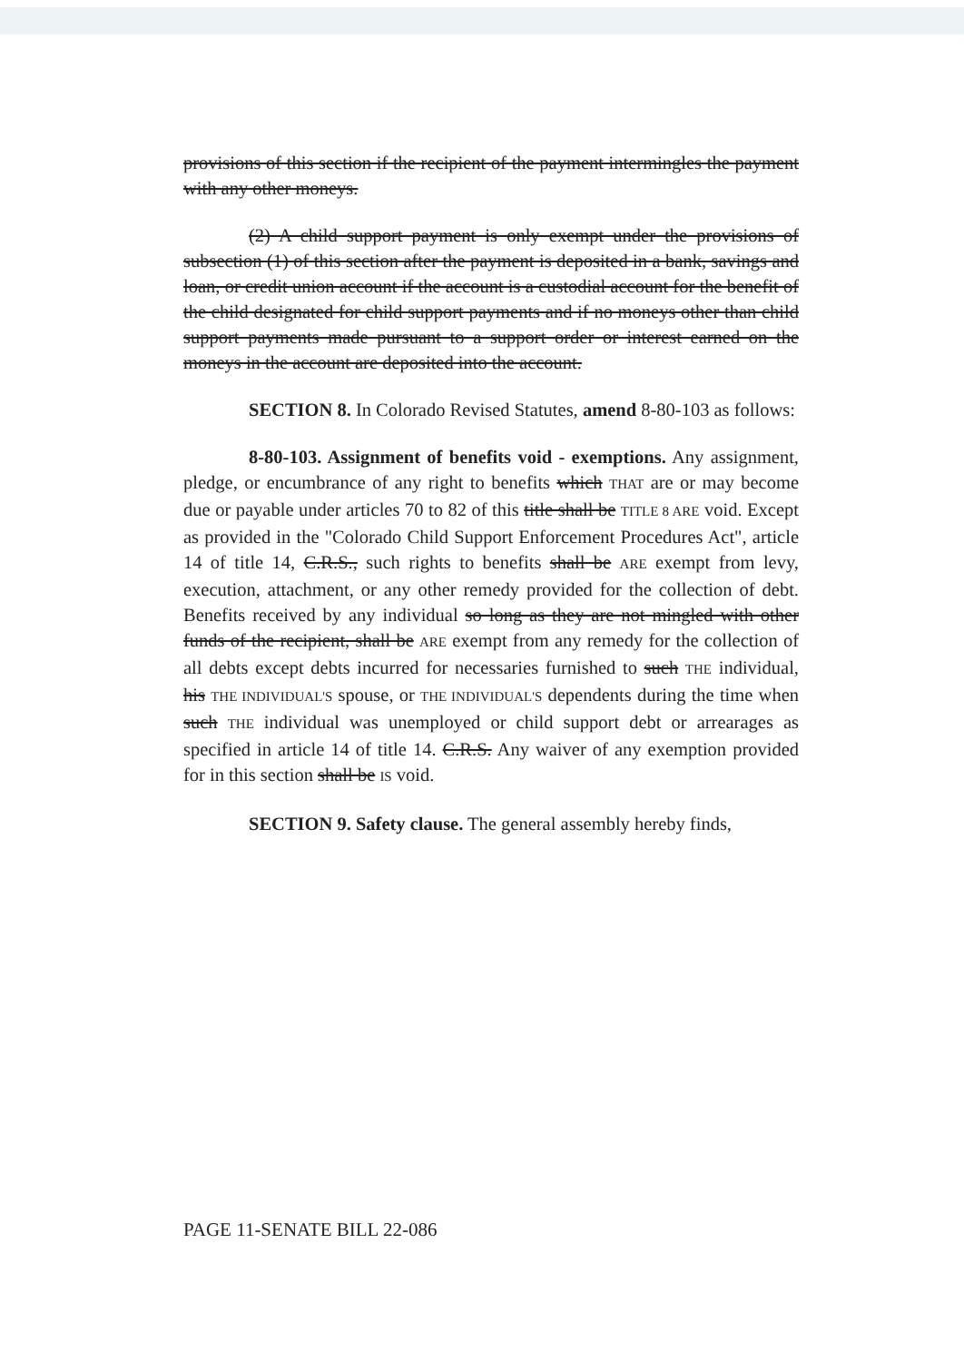provisions of this section if the recipient of the payment intermingles the payment with any other moneys.
(2) A child support payment is only exempt under the provisions of subsection (1) of this section after the payment is deposited in a bank, savings and loan, or credit union account if the account is a custodial account for the benefit of the child designated for child support payments and if no moneys other than child support payments made pursuant to a support order or interest earned on the moneys in the account are deposited into the account.
SECTION 8. In Colorado Revised Statutes, amend 8-80-103 as follows:
8-80-103. Assignment of benefits void - exemptions. Any assignment, pledge, or encumbrance of any right to benefits which THAT are or may become due or payable under articles 70 to 82 of this title shall be TITLE 8 ARE void. Except as provided in the "Colorado Child Support Enforcement Procedures Act", article 14 of title 14, C.R.S., such rights to benefits shall be ARE exempt from levy, execution, attachment, or any other remedy provided for the collection of debt. Benefits received by any individual so long as they are not mingled with other funds of the recipient, shall be ARE exempt from any remedy for the collection of all debts except debts incurred for necessaries furnished to such THE individual, his THE INDIVIDUAL'S spouse, or THE INDIVIDUAL'S dependents during the time when such THE individual was unemployed or child support debt or arrearages as specified in article 14 of title 14. C.R.S. Any waiver of any exemption provided for in this section shall be IS void.
SECTION 9. Safety clause. The general assembly hereby finds,
PAGE 11-SENATE BILL 22-086